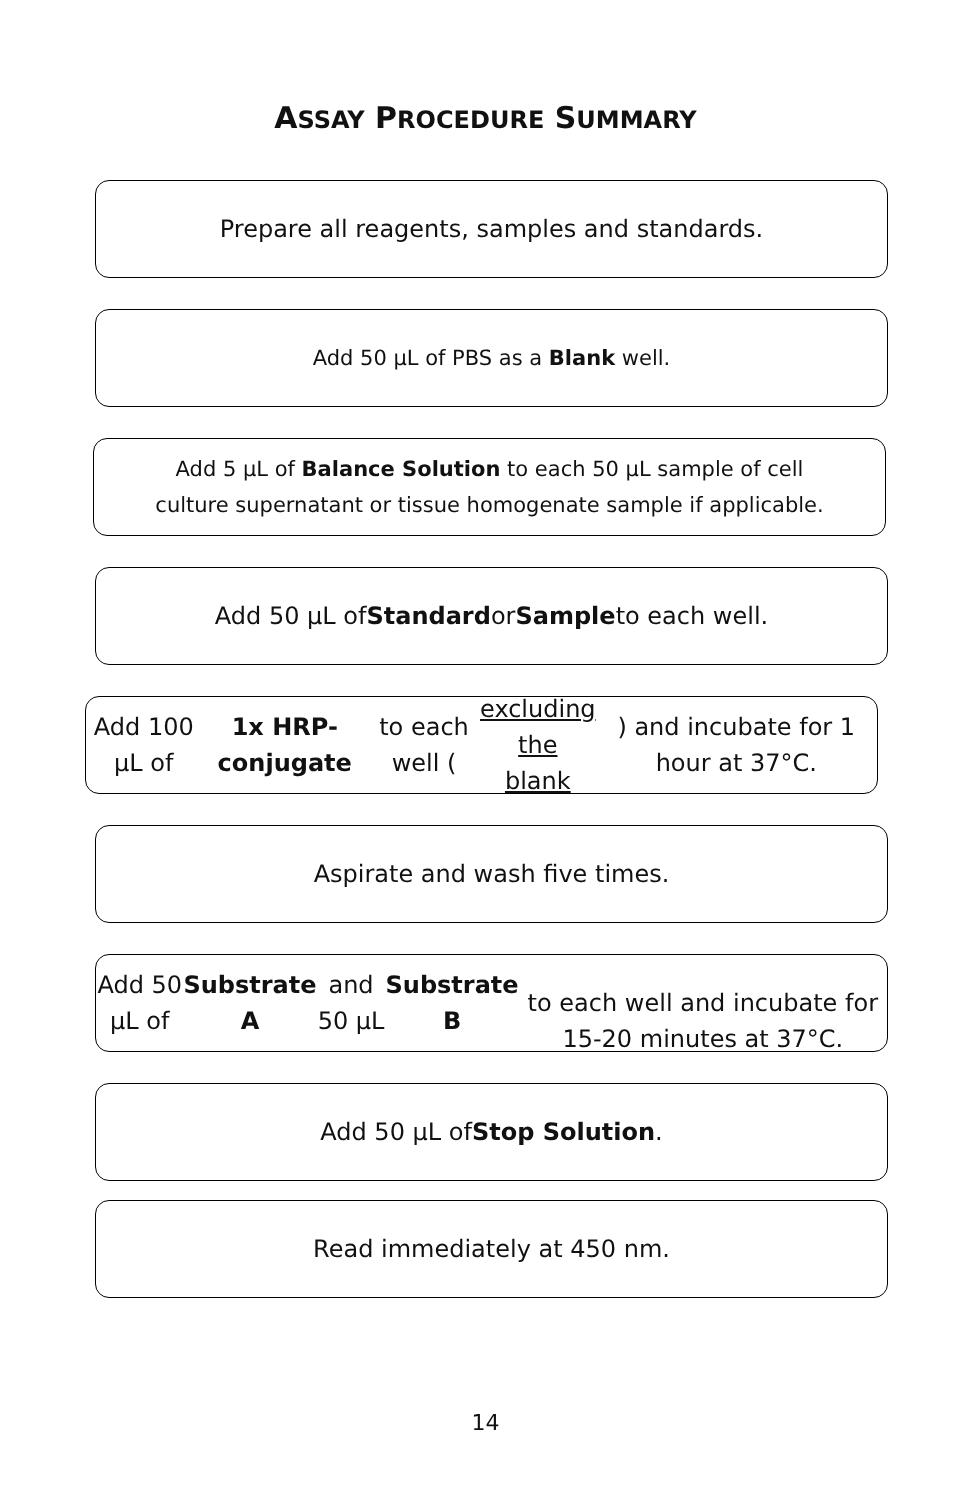ASSAY PROCEDURE SUMMARY
Prepare all reagents, samples and standards.
Add 50 µL of PBS as a Blank well.
Add 5 µL of Balance Solution to each 50 µL sample of cell
culture supernatant or tissue homogenate sample if applicable.
Add 50 µL of Standard or Sample to each well.
Add 100 µL of 1x HRP-conjugate to each well (excluding the
blank) and incubate for 1 hour at 37°C.
Aspirate and wash five times.
Add 50 µL of Substrate A and 50 µL Substrate B
to each well and incubate for 15-20 minutes at 37°C.
Add 50 µL of Stop Solution.
Read immediately at 450 nm.
14